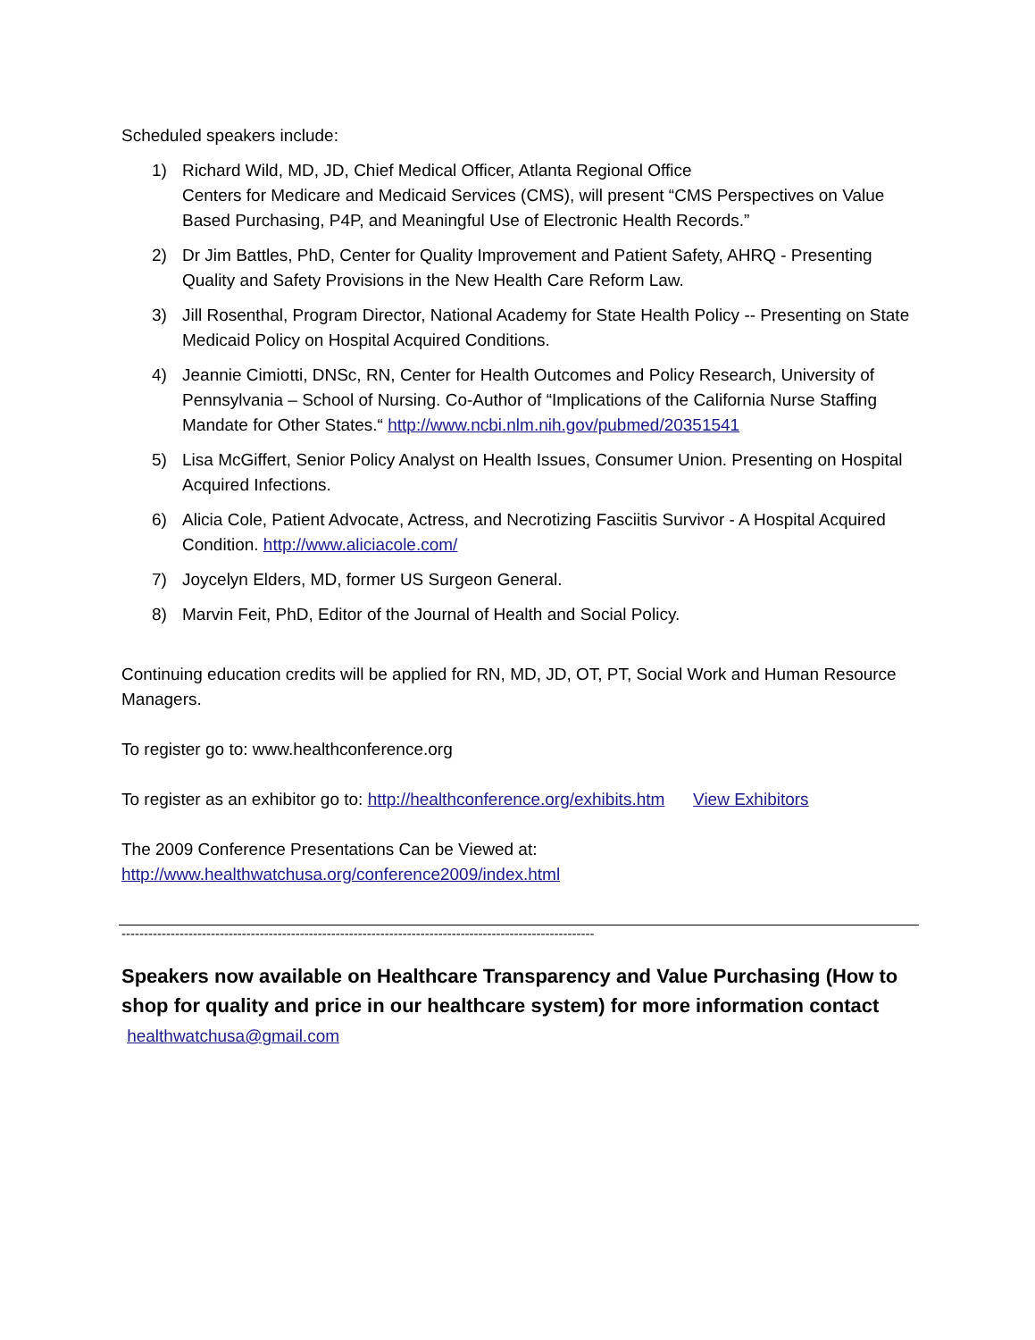Scheduled speakers include:
1) Richard Wild, MD, JD, Chief Medical Officer, Atlanta Regional Office
Centers for Medicare and Medicaid Services (CMS), will present “CMS Perspectives on Value Based Purchasing, P4P, and Meaningful Use of Electronic Health Records.”
2) Dr Jim Battles, PhD, Center for Quality Improvement and Patient Safety, AHRQ - Presenting Quality and Safety Provisions in the New Health Care Reform Law.
3) Jill Rosenthal, Program Director, National Academy for State Health Policy -- Presenting on State Medicaid Policy on Hospital Acquired Conditions.
4) Jeannie Cimiotti, DNSc, RN, Center for Health Outcomes and Policy Research, University of Pennsylvania – School of Nursing. Co-Author of “Implications of the California Nurse Staffing Mandate for Other States.“ http://www.ncbi.nlm.nih.gov/pubmed/20351541
5) Lisa McGiffert, Senior Policy Analyst on Health Issues, Consumer Union. Presenting on Hospital Acquired Infections.
6) Alicia Cole, Patient Advocate, Actress, and Necrotizing Fasciitis Survivor - A Hospital Acquired Condition. http://www.aliciacole.com/
7) Joycelyn Elders, MD, former US Surgeon General.
8) Marvin Feit, PhD, Editor of the Journal of Health and Social Policy.
Continuing education credits will be applied for RN, MD, JD, OT, PT, Social Work and Human Resource Managers.
To register go to: www.healthconference.org
To register as an exhibitor go to: http://healthconference.org/exhibits.htm View Exhibitors
The 2009 Conference Presentations Can be Viewed at:
http://www.healthwatchusa.org/conference2009/index.html
----------------------------------------------------------------------------------------------------------
Speakers now available on Healthcare Transparency and Value Purchasing (How to shop for quality and price in our healthcare system) for more information contact healthwatchusa@gmail.com